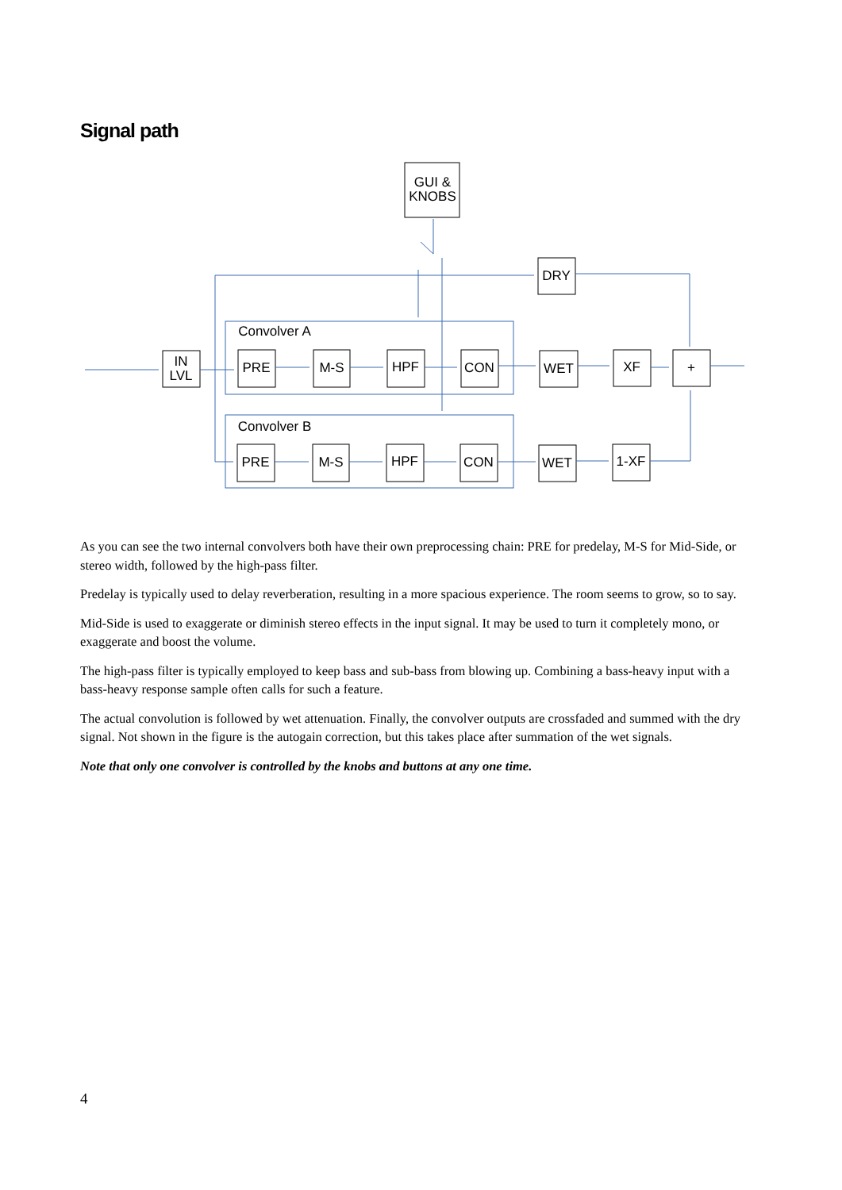Signal path
GUI &
KNOBS
DRY
IN
LVL
PRE
M-S
HPF
CON
WET
XF
+
PRE
M-S
HPF
CON
WET
1-XF
Convolver A
Convolver B
As you can see the two internal convolvers both have their own preprocessing chain: PRE for predelay, M-S for Mid-Side, or stereo width, followed by the high-pass filter.
Predelay is typically used to delay reverberation, resulting in a more spacious experience. The room seems to grow, so to say.
Mid-Side is used to exaggerate or diminish stereo effects in the input signal. It may be used to turn it completely mono, or exaggerate and boost the volume.
The high-pass filter is typically employed to keep bass and sub-bass from blowing up. Combining a bass-heavy input with a bass-heavy response sample often calls for such a feature.
The actual convolution is followed by wet attenuation. Finally, the convolver outputs are crossfaded and summed with the dry signal. Not shown in the figure is the autogain correction, but this takes place after summation of the wet signals.
Note that only one convolver is controlled by the knobs and buttons at any one time.
4